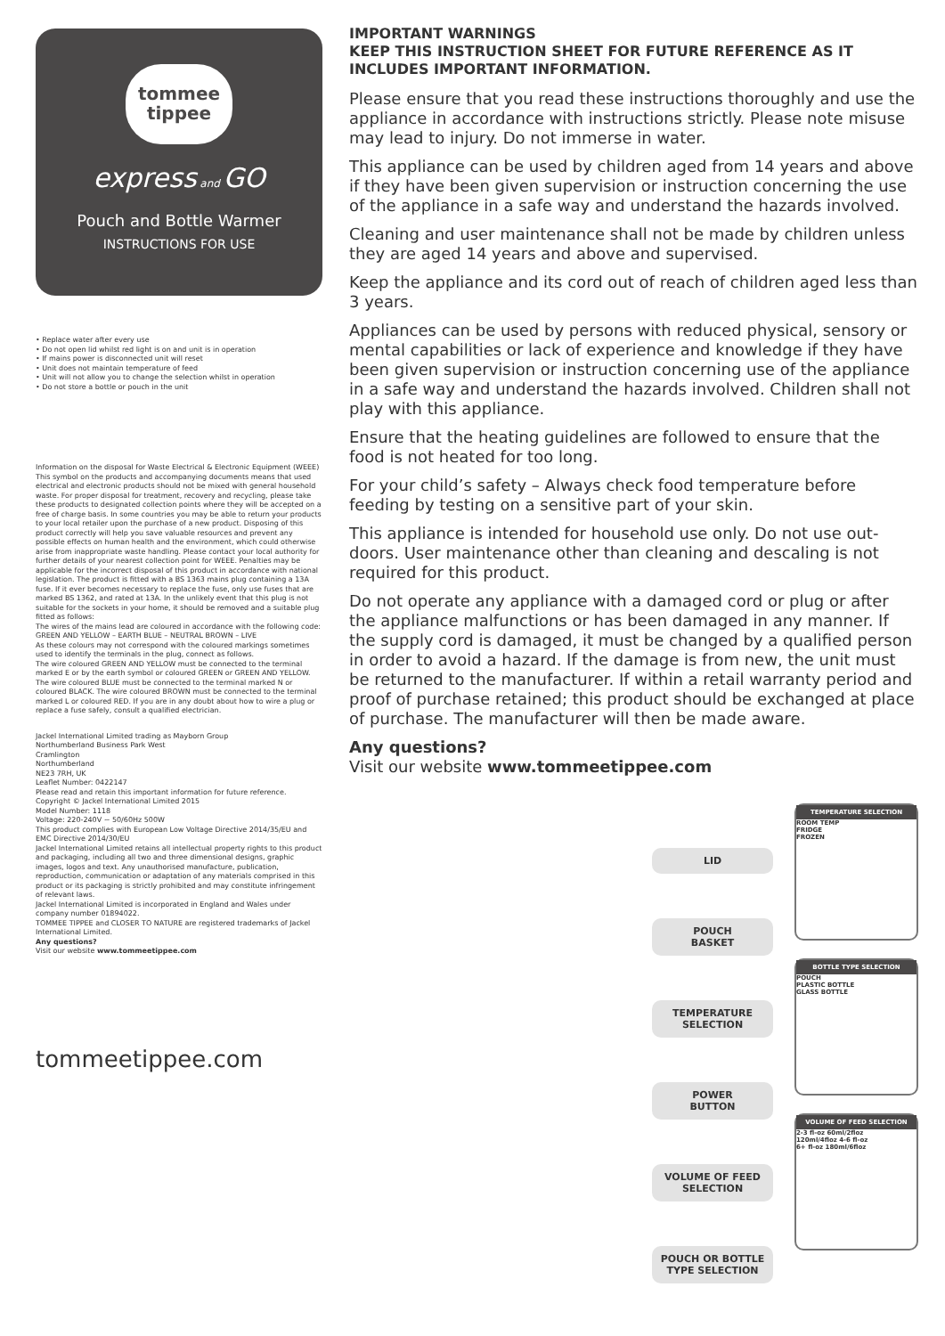tommee
tippee
express and GO
Pouch and Bottle Warmer
INSTRUCTIONS FOR USE
• Replace water after every use
• Do not open lid whilst red light is on and unit is in operation
• If mains power is disconnected unit will reset
• Unit does not maintain temperature of feed
• Unit will not allow you to change the selection whilst in operation
• Do not store a bottle or pouch in the unit
Information on the disposal for Waste Electrical & Electronic Equipment (WEEE)
This symbol on the products and accompanying documents means that used electrical and electronic products should not be mixed with general household waste. For proper disposal for treatment, recovery and recycling, please take these products to designated collection points where they will be accepted on a free of charge basis. In some countries you may be able to return your products to your local retailer upon the purchase of a new product. Disposing of this product correctly will help you save valuable resources and prevent any possible effects on human health and the environment, which could otherwise arise from inappropriate waste handling. Please contact your local authority for further details of your nearest collection point for WEEE. Penalties may be applicable for the incorrect disposal of this product in accordance with national legislation. The product is fitted with a BS 1363 mains plug containing a 13A fuse. If it ever becomes necessary to replace the fuse, only use fuses that are marked BS 1362, and rated at 13A. In the unlikely event that this plug is not suitable for the sockets in your home, it should be removed and a suitable plug fitted as follows:
The wires of the mains lead are coloured in accordance with the following code: GREEN AND YELLOW – EARTH BLUE – NEUTRAL BROWN – LIVE
As these colours may not correspond with the coloured markings sometimes used to identify the terminals in the plug, connect as follows.
The wire coloured GREEN AND YELLOW must be connected to the terminal marked E or by the earth symbol or coloured GREEN or GREEN AND YELLOW. The wire coloured BLUE must be connected to the terminal marked N or coloured BLACK. The wire coloured BROWN must be connected to the terminal marked L or coloured RED. If you are in any doubt about how to wire a plug or replace a fuse safely, consult a qualified electrician.
Jackel International Limited trading as Mayborn Group
Northumberland Business Park West
Cramlington
Northumberland
NE23 7RH, UK
Leaflet Number: 0422147
Please read and retain this important information for future reference.
Copyright © Jackel International Limited 2015
Model Number: 1118
Voltage: 220-240V ~ 50/60Hz 500W
This product complies with European Low Voltage Directive 2014/35/EU and EMC Directive 2014/30/EU
Jackel International Limited retains all intellectual property rights to this product and packaging, including all two and three dimensional designs, graphic images, logos and text. Any unauthorised manufacture, publication, reproduction, communication or adaptation of any materials comprised in this product or its packaging is strictly prohibited and may constitute infringement of relevant laws.
Jackel International Limited is incorporated in England and Wales under company number 01894022.
TOMMEE TIPPEE and CLOSER TO NATURE are registered trademarks of Jackel International Limited.
Any questions?
Visit our website www.tommeetippee.com
tommeetippee.com
IMPORTANT WARNINGS
KEEP THIS INSTRUCTION SHEET FOR FUTURE REFERENCE AS IT INCLUDES IMPORTANT INFORMATION.
Please ensure that you read these instructions thoroughly and use the appliance in accordance with instructions strictly. Please note misuse may lead to injury. Do not immerse in water.
This appliance can be used by children aged from 14 years and above if they have been given supervision or instruction concerning the use of the appliance in a safe way and understand the hazards involved.
Cleaning and user maintenance shall not be made by children unless they are aged 14 years and above and supervised.
Keep the appliance and its cord out of reach of children aged less than 3 years.
Appliances can be used by persons with reduced physical, sensory or mental capabilities or lack of experience and knowledge if they have been given supervision or instruction concerning use of the appliance in a safe way and understand the hazards involved. Children shall not play with this appliance.
Ensure that the heating guidelines are followed to ensure that the food is not heated for too long.
For your child’s safety – Always check food temperature before feeding by testing on a sensitive part of your skin.
This appliance is intended for household use only. Do not use out-doors. User maintenance other than cleaning and descaling is not required for this product.
Do not operate any appliance with a damaged cord or plug or after the appliance malfunctions or has been damaged in any manner. If the supply cord is damaged, it must be changed by a qualified person in order to avoid a hazard. If the damage is from new, the unit must be returned to the manufacturer. If within a retail warranty period and proof of purchase retained; this product should be exchanged at place of purchase. The manufacturer will then be made aware.
Any questions?
Visit our website www.tommeetippee.com
LID
POUCH
BASKET
TEMPERATURE
SELECTION
POWER
BUTTON
VOLUME OF FEED
SELECTION
POUCH OR BOTTLE
TYPE SELECTION
TEMPERATURE SELECTION
ROOM TEMP
FRIDGE
FROZEN
BOTTLE TYPE SELECTION
POUCH
PLASTIC BOTTLE
GLASS BOTTLE
VOLUME OF FEED SELECTION
2-3 fl-oz 60ml/2floz
120ml/4floz 4-6 fl-oz
6+ fl-oz 180ml/6floz